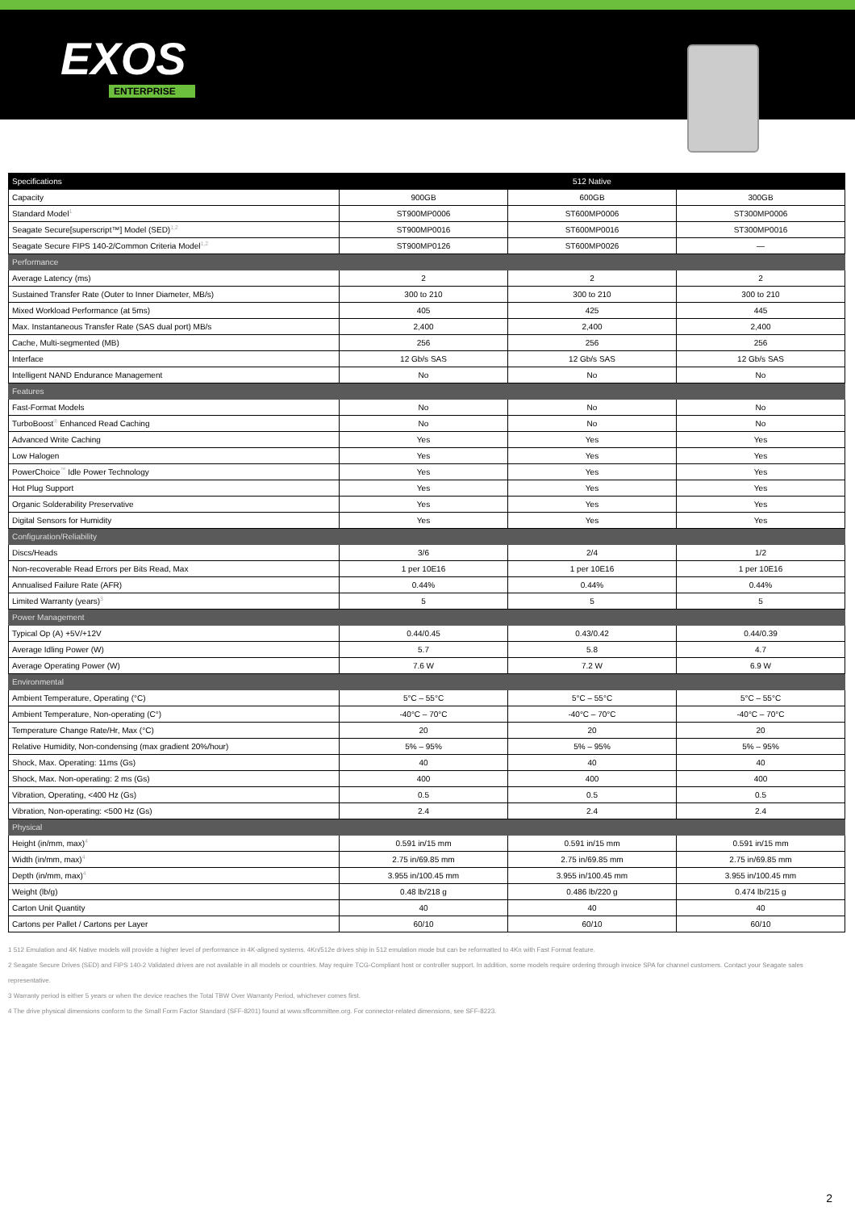EXOS
ENTERPRISE
| Specifications | 512 Native | | |
| --- | --- | --- | --- |
| Capacity | 900GB | 600GB | 300GB |
| Standard Model<sup>1</sup> | ST900MP0006 | ST600MP0006 | ST300MP0006 |
| Seagate Secure[superscript™] Model (SED)<sup>1,2</sup> | ST900MP0016 | ST600MP0016 | ST300MP0016 |
| Seagate Secure FIPS 140-2/Common Criteria Model<sup>1,2</sup> | ST900MP0126 | ST600MP0026 | — |
| Performance | | | |
| Average Latency (ms) | 2 | 2 | 2 |
| Sustained Transfer Rate (Outer to Inner Diameter, MB/s) | 300 to 210 | 300 to 210 | 300 to 210 |
| Mixed Workload Performance (at 5ms) | 405 | 425 | 445 |
| Max. Instantaneous Transfer Rate (SAS dual port) MB/s | 2,400 | 2,400 | 2,400 |
| Cache, Multi-segmented (MB) | 256 | 256 | 256 |
| Interface | 12 Gb/s SAS | 12 Gb/s SAS | 12 Gb/s SAS |
| Intelligent NAND Endurance Management | No | No | No |
| Features | | | |
| Fast-Format Models | No | No | No |
| TurboBoost<sup>®</sup> Enhanced Read Caching | No | No | No |
| Advanced Write Caching | Yes | Yes | Yes |
| Low Halogen | Yes | Yes | Yes |
| PowerChoice<sup>™</sup> Idle Power Technology | Yes | Yes | Yes |
| Hot Plug Support | Yes | Yes | Yes |
| Organic Solderability Preservative | Yes | Yes | Yes |
| Digital Sensors for Humidity | Yes | Yes | Yes |
| Configuration/Reliability | | | |
| Discs/Heads | 3/6 | 2/4 | 1/2 |
| Non-recoverable Read Errors per Bits Read, Max | 1 per 10E16 | 1 per 10E16 | 1 per 10E16 |
| Annualised Failure Rate (AFR) | 0.44% | 0.44% | 0.44% |
| Limited Warranty (years)<sup>3</sup> | 5 | 5 | 5 |
| Power Management | | | |
| Typical Op (A) +5V/+12V | 0.44/0.45 | 0.43/0.42 | 0.44/0.39 |
| Average Idling Power (W) | 5.7 | 5.8 | 4.7 |
| Average Operating Power (W) | 7.6 W | 7.2 W | 6.9 W |
| Environmental | | | |
| Ambient Temperature, Operating (°C) | 5°C – 55°C | 5°C – 55°C | 5°C – 55°C |
| Ambient Temperature, Non-operating (C°) | -40°C – 70°C | -40°C – 70°C | -40°C – 70°C |
| Temperature Change Rate/Hr, Max (°C) | 20 | 20 | 20 |
| Relative Humidity, Non-condensing (max gradient 20%/hour) | 5% – 95% | 5% – 95% | 5% – 95% |
| Shock, Max. Operating: 11ms (Gs) | 40 | 40 | 40 |
| Shock, Max. Non-operating: 2 ms (Gs) | 400 | 400 | 400 |
| Vibration, Operating, <400 Hz (Gs) | 0.5 | 0.5 | 0.5 |
| Vibration, Non-operating: <500 Hz (Gs) | 2.4 | 2.4 | 2.4 |
| Physical | | | |
| Height (in/mm, max)<sup>4</sup> | 0.591 in/15 mm | 0.591 in/15 mm | 0.591 in/15 mm |
| Width (in/mm, max)<sup>4</sup> | 2.75 in/69.85 mm | 2.75 in/69.85 mm | 2.75 in/69.85 mm |
| Depth (in/mm, max)<sup>4</sup> | 3.955 in/100.45 mm | 3.955 in/100.45 mm | 3.955 in/100.45 mm |
| Weight (lb/g) | 0.48 lb/218 g | 0.486 lb/220 g | 0.474 lb/215 g |
| Carton Unit Quantity | 40 | 40 | 40 |
| Cartons per Pallet / Cartons per Layer | 60/10 | 60/10 | 60/10 |
1 512 Emulation and 4K Native models will provide a higher level of performance in 4K-aligned systems. 4Kn/512e drives ship in 512 emulation mode but can be reformatted to 4Kn with Fast Format feature.
2 Seagate Secure Drives (SED) and FIPS 140-2 Validated drives are not available in all models or countries. May require TCG-Compliant host or controller support. In addition, some models require ordering through invoice SPA for channel customers. Contact your Seagate sales representative.
3 Warranty period is either 5 years or when the device reaches the Total TBW Over Warranty Period, whichever comes first.
4 The drive physical dimensions conform to the Small Form Factor Standard (SFF-8201) found at www.sffcommittee.org. For connector-related dimensions, see SFF-8223.
2